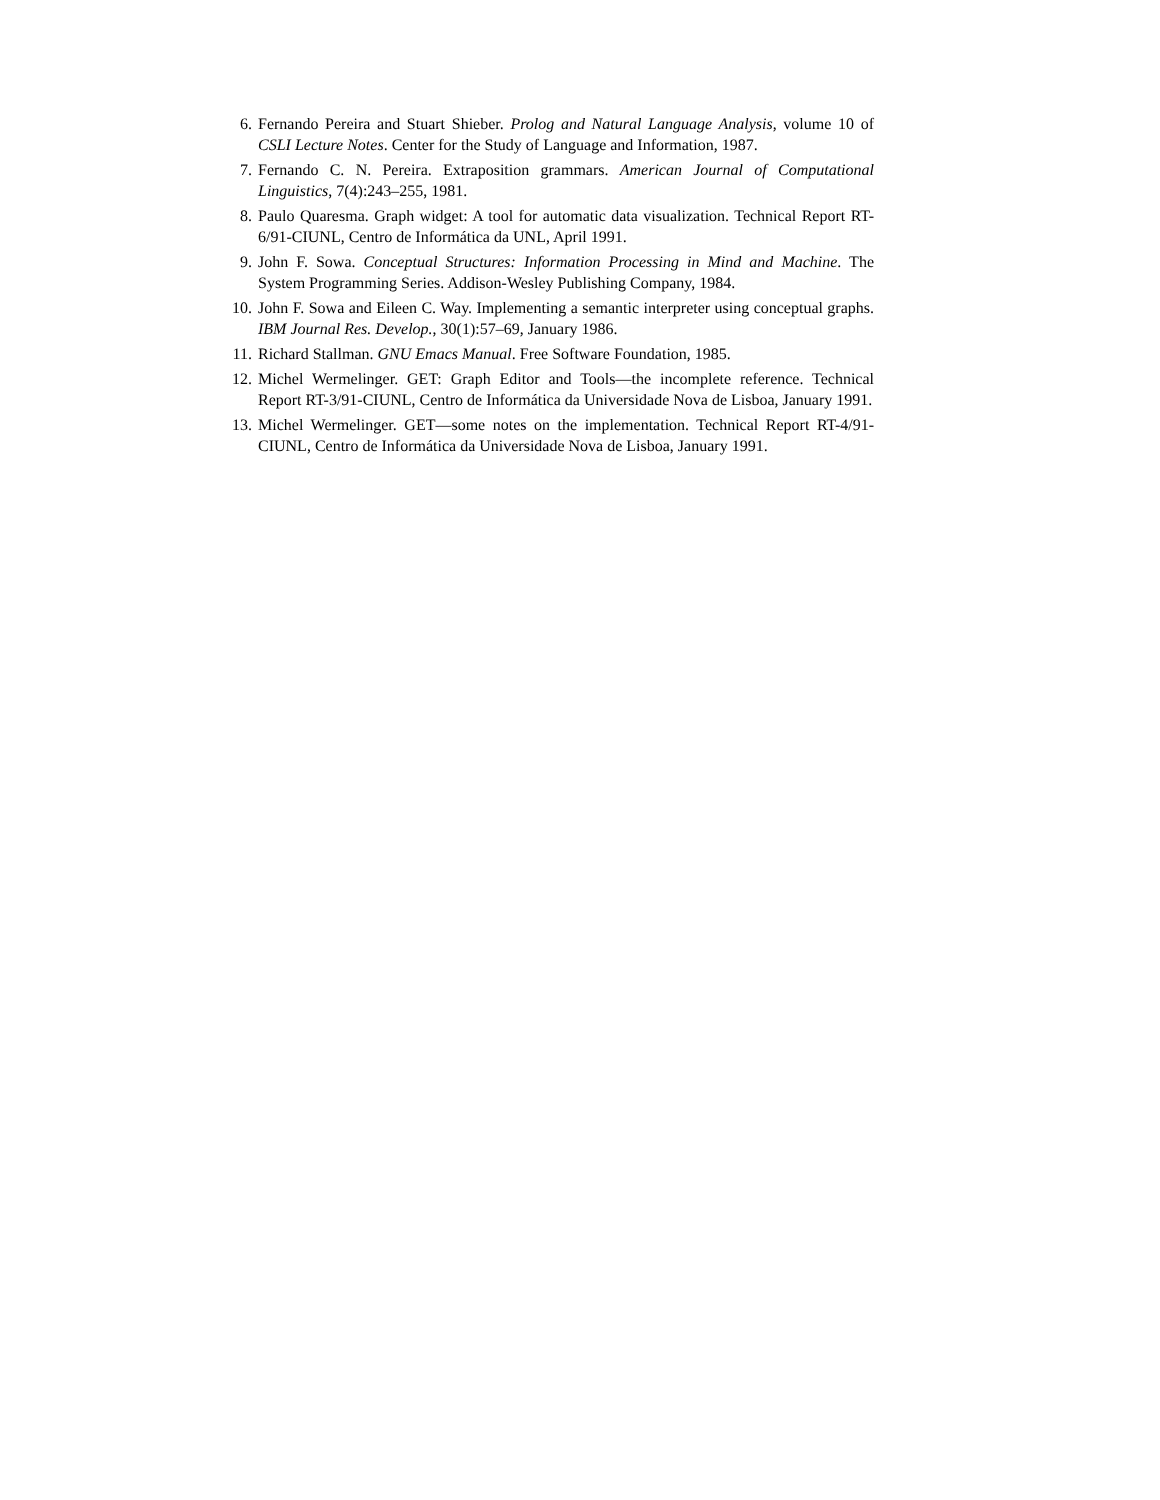6. Fernando Pereira and Stuart Shieber. Prolog and Natural Language Analysis, volume 10 of CSLI Lecture Notes. Center for the Study of Language and Information, 1987.
7. Fernando C. N. Pereira. Extraposition grammars. American Journal of Computational Linguistics, 7(4):243–255, 1981.
8. Paulo Quaresma. Graph widget: A tool for automatic data visualization. Technical Report RT-6/91-CIUNL, Centro de Informática da UNL, April 1991.
9. John F. Sowa. Conceptual Structures: Information Processing in Mind and Machine. The System Programming Series. Addison-Wesley Publishing Company, 1984.
10. John F. Sowa and Eileen C. Way. Implementing a semantic interpreter using conceptual graphs. IBM Journal Res. Develop., 30(1):57–69, January 1986.
11. Richard Stallman. GNU Emacs Manual. Free Software Foundation, 1985.
12. Michel Wermelinger. GET: Graph Editor and Tools—the incomplete reference. Technical Report RT-3/91-CIUNL, Centro de Informática da Universidade Nova de Lisboa, January 1991.
13. Michel Wermelinger. GET—some notes on the implementation. Technical Report RT-4/91-CIUNL, Centro de Informática da Universidade Nova de Lisboa, January 1991.